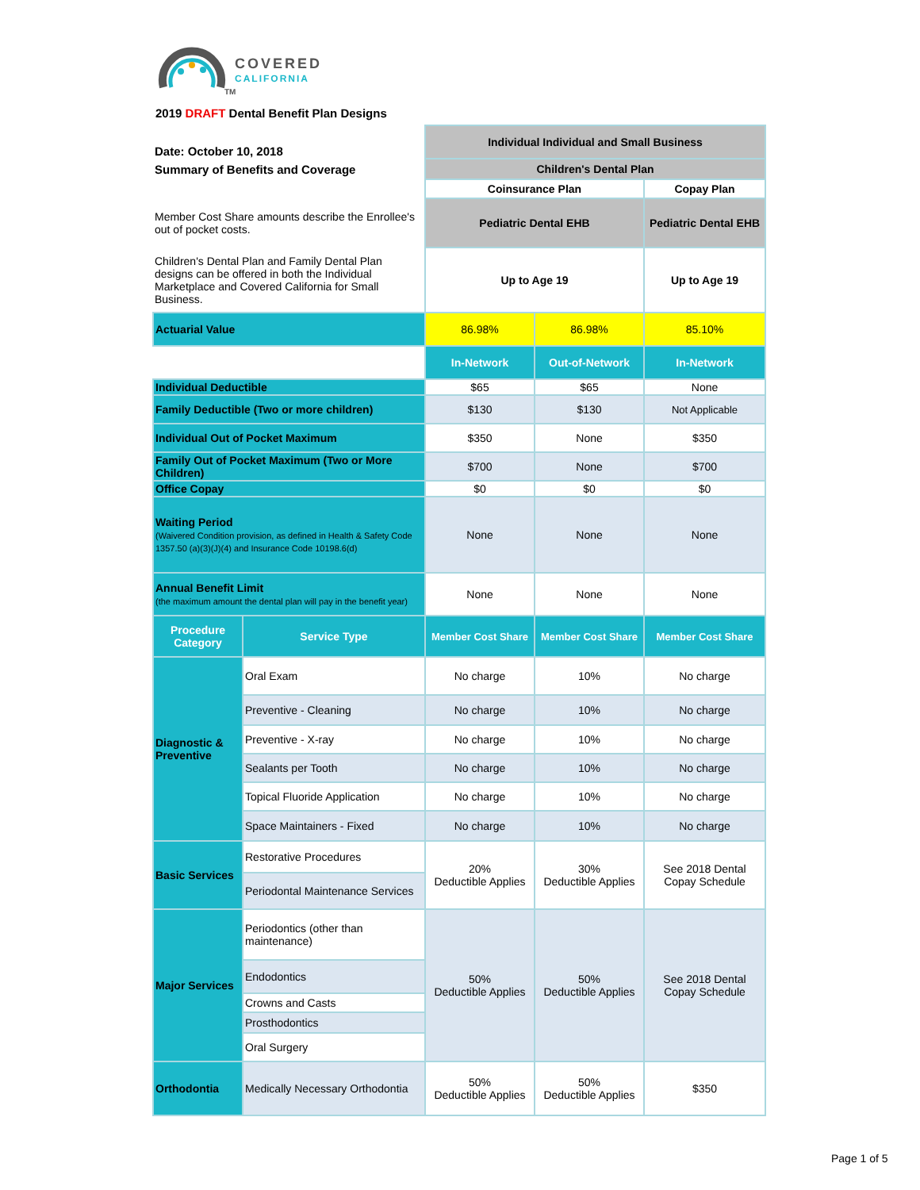COVERED
CALIFORNIA
TM
2019 DRAFT Dental Benefit Plan Designs
| Date: October 10, 2018 | | Individual Individual and Small Business | | |
| Summary of Benefits and Coverage | | Children's Dental Plan | | |
| | | Coinsurance Plan | | Copay Plan |
| Member Cost Share amounts describe the Enrollee's out of pocket costs. | | Pediatric Dental EHB | | Pediatric Dental EHB |
| Children's Dental Plan and Family Dental Plan designs can be offered in both the Individual Marketplace and Covered California for Small Business. | | Up to Age 19 | | Up to Age 19 |
| Actuarial Value | | 86.98% | 86.98% | 85.10% |
| | | In-Network | Out-of-Network | In-Network |
| Individual Deductible | | $65 | $65 | None |
| Family Deductible (Two or more children) | | $130 | $130 | Not Applicable |
| Individual Out of Pocket Maximum | | $350 | None | $350 |
| Family Out of Pocket Maximum (Two or More Children) | | $700 | None | $700 |
| Office Copay | | $0 | $0 | $0 |
| Waiting Period (Waivered Condition provision, as defined in Health & Safety Code 1357.50 (a)(3)(J)(4) and Insurance Code 10198.6(d) | | None | None | None |
| Annual Benefit Limit (the maximum amount the dental plan will pay in the benefit year) | | None | None | None |
| Procedure Category | Service Type | Member Cost Share | Member Cost Share | Member Cost Share |
| Diagnostic & Preventive | Oral Exam | No charge | 10% | No charge |
| | Preventive - Cleaning | No charge | 10% | No charge |
| | Preventive - X-ray | No charge | 10% | No charge |
| | Sealants per Tooth | No charge | 10% | No charge |
| | Topical Fluoride Application | No charge | 10% | No charge |
| | Space Maintainers - Fixed | No charge | 10% | No charge |
| Basic Services | Restorative Procedures | 20% Deductible Applies | 30% Deductible Applies | See 2018 Dental Copay Schedule |
| | Periodontal Maintenance Services | | | |
| Major Services | Periodontics (other than maintenance) | 50% Deductible Applies | 50% Deductible Applies | See 2018 Dental Copay Schedule |
| | Endodontics | | | |
| | Crowns and Casts | | | |
| | Prosthodontics | | | |
| | Oral Surgery | | | |
| Orthodontia | Medically Necessary Orthodontia | 50% Deductible Applies | 50% Deductible Applies | $350 |
Page 1 of 5